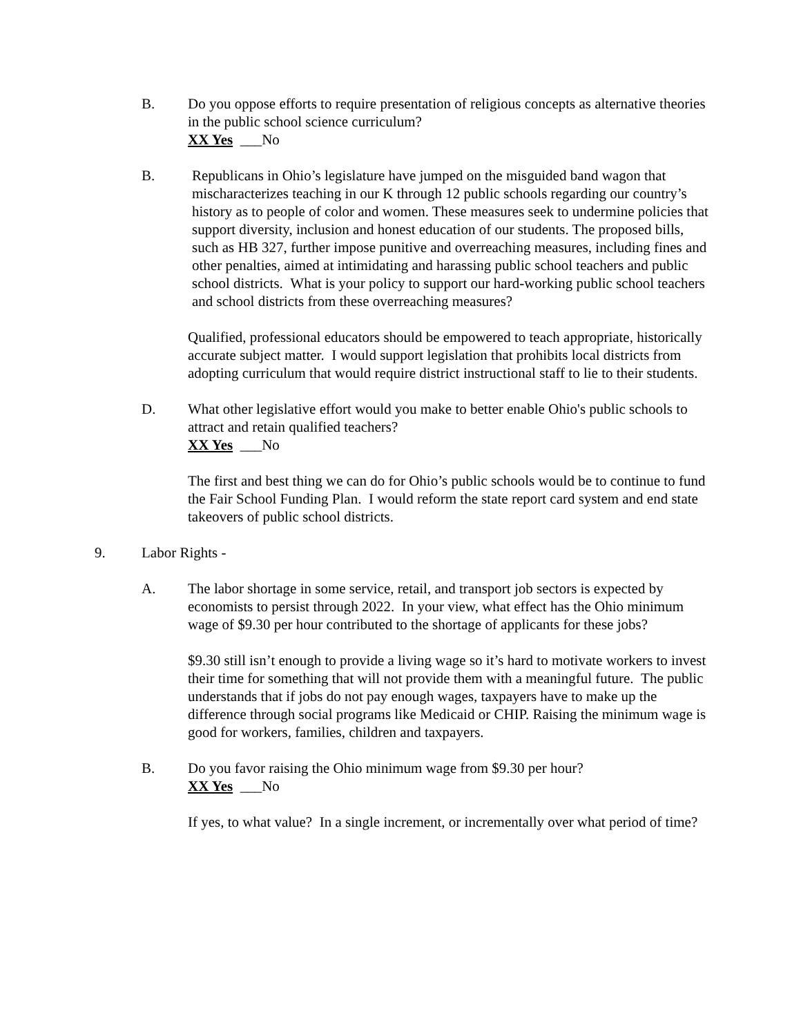B. Do you oppose efforts to require presentation of religious concepts as alternative theories in the public school science curriculum?
XX Yes ___No
B. Republicans in Ohio’s legislature have jumped on the misguided band wagon that mischaracterizes teaching in our K through 12 public schools regarding our country’s history as to people of color and women. These measures seek to undermine policies that support diversity, inclusion and honest education of our students. The proposed bills, such as HB 327, further impose punitive and overreaching measures, including fines and other penalties, aimed at intimidating and harassing public school teachers and public school districts. What is your policy to support our hard-working public school teachers and school districts from these overreaching measures?
Qualified, professional educators should be empowered to teach appropriate, historically accurate subject matter. I would support legislation that prohibits local districts from adopting curriculum that would require district instructional staff to lie to their students.
D. What other legislative effort would you make to better enable Ohio's public schools to attract and retain qualified teachers?
XX Yes ___No
The first and best thing we can do for Ohio’s public schools would be to continue to fund the Fair School Funding Plan. I would reform the state report card system and end state takeovers of public school districts.
9. Labor Rights -
A. The labor shortage in some service, retail, and transport job sectors is expected by economists to persist through 2022. In your view, what effect has the Ohio minimum wage of $9.30 per hour contributed to the shortage of applicants for these jobs?
$9.30 still isn’t enough to provide a living wage so it’s hard to motivate workers to invest their time for something that will not provide them with a meaningful future. The public understands that if jobs do not pay enough wages, taxpayers have to make up the difference through social programs like Medicaid or CHIP. Raising the minimum wage is good for workers, families, children and taxpayers.
B. Do you favor raising the Ohio minimum wage from $9.30 per hour?
XX Yes ___No
If yes, to what value? In a single increment, or incrementally over what period of time?